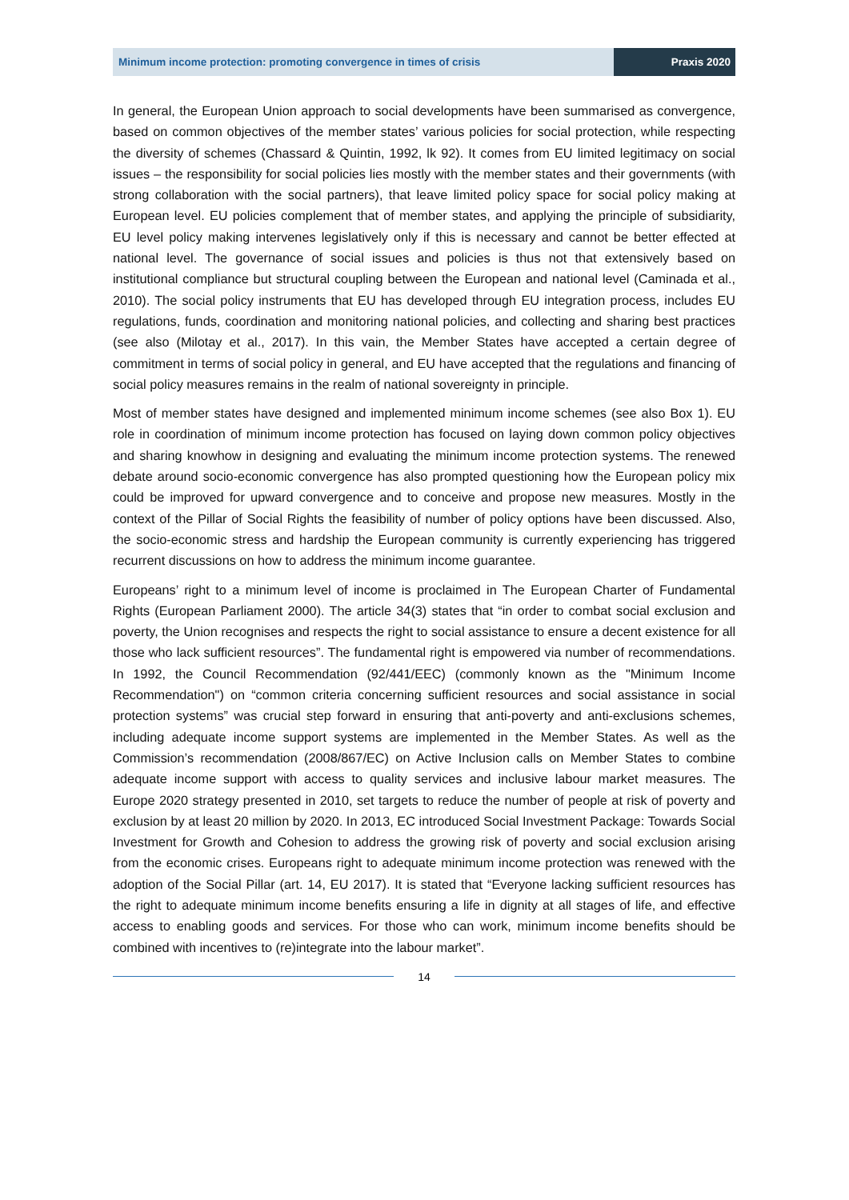Minimum income protection: promoting convergence in times of crisis
Praxis 2020
In general, the European Union approach to social developments have been summarised as convergence, based on common objectives of the member states’ various policies for social protection, while respecting the diversity of schemes (Chassard & Quintin, 1992, lk 92). It comes from EU limited legitimacy on social issues – the responsibility for social policies lies mostly with the member states and their governments (with strong collaboration with the social partners), that leave limited policy space for social policy making at European level. EU policies complement that of member states, and applying the principle of subsidiarity, EU level policy making intervenes legislatively only if this is necessary and cannot be better effected at national level. The governance of social issues and policies is thus not that extensively based on institutional compliance but structural coupling between the European and national level (Caminada et al., 2010). The social policy instruments that EU has developed through EU integration process, includes EU regulations, funds, coordination and monitoring national policies, and collecting and sharing best practices (see also (Milotay et al., 2017). In this vain, the Member States have accepted a certain degree of commitment in terms of social policy in general, and EU have accepted that the regulations and financing of social policy measures remains in the realm of national sovereignty in principle.
Most of member states have designed and implemented minimum income schemes (see also Box 1). EU role in coordination of minimum income protection has focused on laying down common policy objectives and sharing knowhow in designing and evaluating the minimum income protection systems. The renewed debate around socio-economic convergence has also prompted questioning how the European policy mix could be improved for upward convergence and to conceive and propose new measures. Mostly in the context of the Pillar of Social Rights the feasibility of number of policy options have been discussed. Also, the socio-economic stress and hardship the European community is currently experiencing has triggered recurrent discussions on how to address the minimum income guarantee.
Europeans’ right to a minimum level of income is proclaimed in The European Charter of Fundamental Rights (European Parliament 2000). The article 34(3) states that “in order to combat social exclusion and poverty, the Union recognises and respects the right to social assistance to ensure a decent existence for all those who lack sufficient resources”. The fundamental right is empowered via number of recommendations. In 1992, the Council Recommendation (92/441/EEC) (commonly known as the "Minimum Income Recommendation") on “common criteria concerning sufficient resources and social assistance in social protection systems” was crucial step forward in ensuring that anti-poverty and anti-exclusions schemes, including adequate income support systems are implemented in the Member States. As well as the Commission’s recommendation (2008/867/EC) on Active Inclusion calls on Member States to combine adequate income support with access to quality services and inclusive labour market measures. The Europe 2020 strategy presented in 2010, set targets to reduce the number of people at risk of poverty and exclusion by at least 20 million by 2020. In 2013, EC introduced Social Investment Package: Towards Social Investment for Growth and Cohesion to address the growing risk of poverty and social exclusion arising from the economic crises. Europeans right to adequate minimum income protection was renewed with the adoption of the Social Pillar (art. 14, EU 2017). It is stated that “Everyone lacking sufficient resources has the right to adequate minimum income benefits ensuring a life in dignity at all stages of life, and effective access to enabling goods and services. For those who can work, minimum income benefits should be combined with incentives to (re)integrate into the labour market”.
14